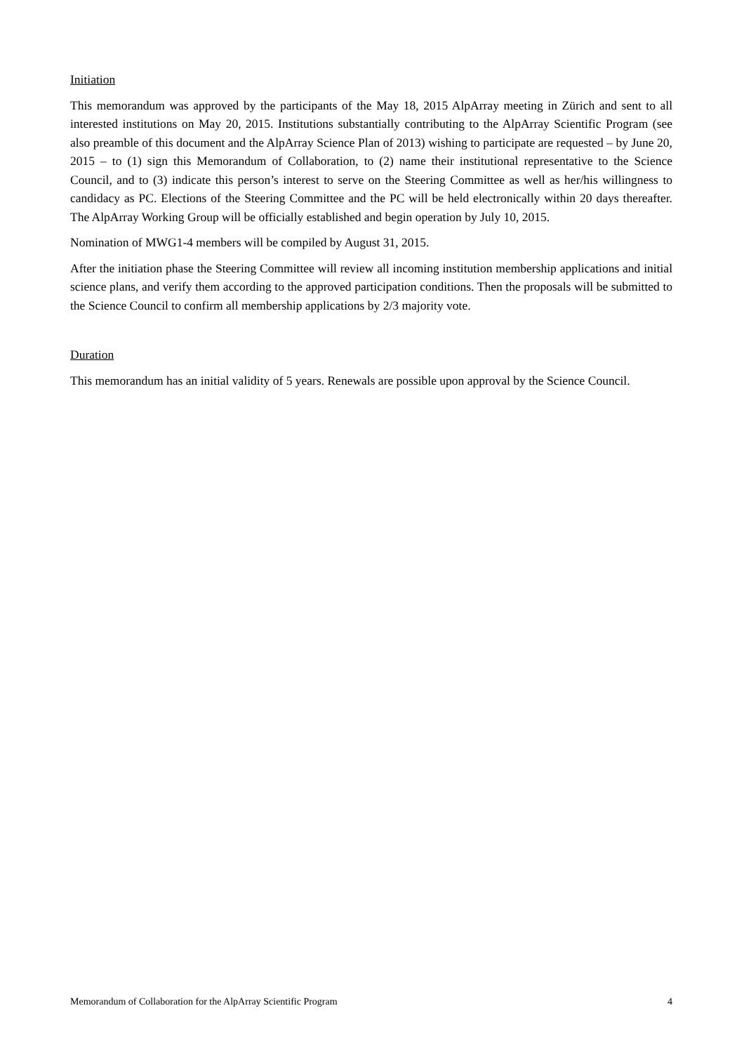Initiation
This memorandum was approved by the participants of the May 18, 2015 AlpArray meeting in Zürich and sent to all interested institutions on May 20, 2015. Institutions substantially contributing to the AlpArray Scientific Program (see also preamble of this document and the AlpArray Science Plan of 2013) wishing to participate are requested – by June 20, 2015 – to (1) sign this Memorandum of Collaboration, to (2) name their institutional representative to the Science Council, and to (3) indicate this person’s interest to serve on the Steering Committee as well as her/his willingness to candidacy as PC. Elections of the Steering Committee and the PC will be held electronically within 20 days thereafter. The AlpArray Working Group will be officially established and begin operation by July 10, 2015.
Nomination of MWG1-4 members will be compiled by August 31, 2015.
After the initiation phase the Steering Committee will review all incoming institution membership applications and initial science plans, and verify them according to the approved participation conditions. Then the proposals will be submitted to the Science Council to confirm all membership applications by 2/3 majority vote.
Duration
This memorandum has an initial validity of 5 years. Renewals are possible upon approval by the Science Council.
Memorandum of Collaboration for the AlpArray Scientific Program 4